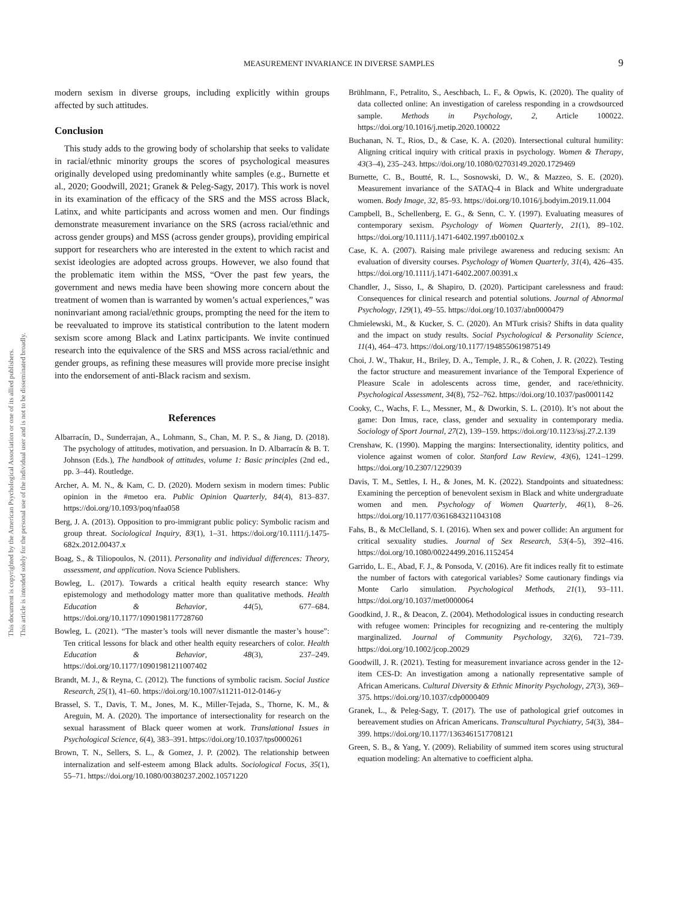This document is copyrighted by the American Psychological Association or one of its allied publishers.
This article is intended solely for the personal use of the individual user and is not to be disseminated broadly.
MEASUREMENT INVARIANCE IN DIVERSE SAMPLES
9
modern sexism in diverse groups, including explicitly within groups affected by such attitudes.
Conclusion
This study adds to the growing body of scholarship that seeks to validate in racial/ethnic minority groups the scores of psychological measures originally developed using predominantly white samples (e.g., Burnette et al., 2020; Goodwill, 2021; Granek & Peleg-Sagy, 2017). This work is novel in its examination of the efficacy of the SRS and the MSS across Black, Latinx, and white participants and across women and men. Our findings demonstrate measurement invariance on the SRS (across racial/ethnic and across gender groups) and MSS (across gender groups), providing empirical support for researchers who are interested in the extent to which racist and sexist ideologies are adopted across groups. However, we also found that the problematic item within the MSS, “Over the past few years, the government and news media have been showing more concern about the treatment of women than is warranted by women’s actual experiences,” was noninvariant among racial/ethnic groups, prompting the need for the item to be reevaluated to improve its statistical contribution to the latent modern sexism score among Black and Latinx participants. We invite continued research into the equivalence of the SRS and MSS across racial/ethnic and gender groups, as refining these measures will provide more precise insight into the endorsement of anti-Black racism and sexism.
References
Albarracín, D., Sunderrajan, A., Lohmann, S., Chan, M. P. S., & Jiang, D. (2018). The psychology of attitudes, motivation, and persuasion. In D. Albarracín & B. T. Johnson (Eds.), The handbook of attitudes, volume 1: Basic principles (2nd ed., pp. 3–44). Routledge.
Archer, A. M. N., & Kam, C. D. (2020). Modern sexism in modern times: Public opinion in the #metoo era. Public Opinion Quarterly, 84(4), 813–837. https://doi.org/10.1093/poq/nfaa058
Berg, J. A. (2013). Opposition to pro-immigrant public policy: Symbolic racism and group threat. Sociological Inquiry, 83(1), 1–31. https://doi.org/10.1111/j.1475-682x.2012.00437.x
Boag, S., & Tiliopoulos, N. (2011). Personality and individual differences: Theory, assessment, and application. Nova Science Publishers.
Bowleg, L. (2017). Towards a critical health equity research stance: Why epistemology and methodology matter more than qualitative methods. Health Education & Behavior, 44(5), 677–684. https://doi.org/10.1177/1090198117728760
Bowleg, L. (2021). “The master’s tools will never dismantle the master’s house”: Ten critical lessons for black and other health equity researchers of color. Health Education & Behavior, 48(3), 237–249. https://doi.org/10.1177/10901981211007402
Brandt, M. J., & Reyna, C. (2012). The functions of symbolic racism. Social Justice Research, 25(1), 41–60. https://doi.org/10.1007/s11211-012-0146-y
Brassel, S. T., Davis, T. M., Jones, M. K., Miller-Tejada, S., Thorne, K. M., & Areguin, M. A. (2020). The importance of intersectionality for research on the sexual harassment of Black queer women at work. Translational Issues in Psychological Science, 6(4), 383–391. https://doi.org/10.1037/tps0000261
Brown, T. N., Sellers, S. L., & Gomez, J. P. (2002). The relationship between internalization and self-esteem among Black adults. Sociological Focus, 35(1), 55–71. https://doi.org/10.1080/00380237.2002.10571220
Brühlmann, F., Petralito, S., Aeschbach, L. F., & Opwis, K. (2020). The quality of data collected online: An investigation of careless responding in a crowdsourced sample. Methods in Psychology, 2, Article 100022. https://doi.org/10.1016/j.metip.2020.100022
Buchanan, N. T., Rios, D., & Case, K. A. (2020). Intersectional cultural humility: Aligning critical inquiry with critical praxis in psychology. Women & Therapy, 43(3–4), 235–243. https://doi.org/10.1080/02703149.2020.1729469
Burnette, C. B., Boutté, R. L., Sosnowski, D. W., & Mazzeo, S. E. (2020). Measurement invariance of the SATAQ-4 in Black and White undergraduate women. Body Image, 32, 85–93. https://doi.org/10.1016/j.bodyim.2019.11.004
Campbell, B., Schellenberg, E. G., & Senn, C. Y. (1997). Evaluating measures of contemporary sexism. Psychology of Women Quarterly, 21(1), 89–102. https://doi.org/10.1111/j.1471-6402.1997.tb00102.x
Case, K. A. (2007). Raising male privilege awareness and reducing sexism: An evaluation of diversity courses. Psychology of Women Quarterly, 31(4), 426–435. https://doi.org/10.1111/j.1471-6402.2007.00391.x
Chandler, J., Sisso, I., & Shapiro, D. (2020). Participant carelessness and fraud: Consequences for clinical research and potential solutions. Journal of Abnormal Psychology, 129(1), 49–55. https://doi.org/10.1037/abn0000479
Chmielewski, M., & Kucker, S. C. (2020). An MTurk crisis? Shifts in data quality and the impact on study results. Social Psychological & Personality Science, 11(4), 464–473. https://doi.org/10.1177/1948550619875149
Choi, J. W., Thakur, H., Briley, D. A., Temple, J. R., & Cohen, J. R. (2022). Testing the factor structure and measurement invariance of the Temporal Experience of Pleasure Scale in adolescents across time, gender, and race/ethnicity. Psychological Assessment, 34(8), 752–762. https://doi.org/10.1037/pas0001142
Cooky, C., Wachs, F. L., Messner, M., & Dworkin, S. L. (2010). It’s not about the game: Don Imus, race, class, gender and sexuality in contemporary media. Sociology of Sport Journal, 27(2), 139–159. https://doi.org/10.1123/ssj.27.2.139
Crenshaw, K. (1990). Mapping the margins: Intersectionality, identity politics, and violence against women of color. Stanford Law Review, 43(6), 1241–1299. https://doi.org/10.2307/1229039
Davis, T. M., Settles, I. H., & Jones, M. K. (2022). Standpoints and situatedness: Examining the perception of benevolent sexism in Black and white undergraduate women and men. Psychology of Women Quarterly, 46(1), 8–26. https://doi.org/10.1177/03616843211043108
Fahs, B., & McClelland, S. I. (2016). When sex and power collide: An argument for critical sexuality studies. Journal of Sex Research, 53(4–5), 392–416. https://doi.org/10.1080/00224499.2016.1152454
Garrido, L. E., Abad, F. J., & Ponsoda, V. (2016). Are fit indices really fit to estimate the number of factors with categorical variables? Some cautionary findings via Monte Carlo simulation. Psychological Methods, 21(1), 93–111. https://doi.org/10.1037/met0000064
Goodkind, J. R., & Deacon, Z. (2004). Methodological issues in conducting research with refugee women: Principles for recognizing and re-centering the multiply marginalized. Journal of Community Psychology, 32(6), 721–739. https://doi.org/10.1002/jcop.20029
Goodwill, J. R. (2021). Testing for measurement invariance across gender in the 12-item CES-D: An investigation among a nationally representative sample of African Americans. Cultural Diversity & Ethnic Minority Psychology, 27(3), 369–375. https://doi.org/10.1037/cdp0000409
Granek, L., & Peleg-Sagy, T. (2017). The use of pathological grief outcomes in bereavement studies on African Americans. Transcultural Psychiatry, 54(3), 384–399. https://doi.org/10.1177/1363461517708121
Green, S. B., & Yang, Y. (2009). Reliability of summed item scores using structural equation modeling: An alternative to coefficient alpha.